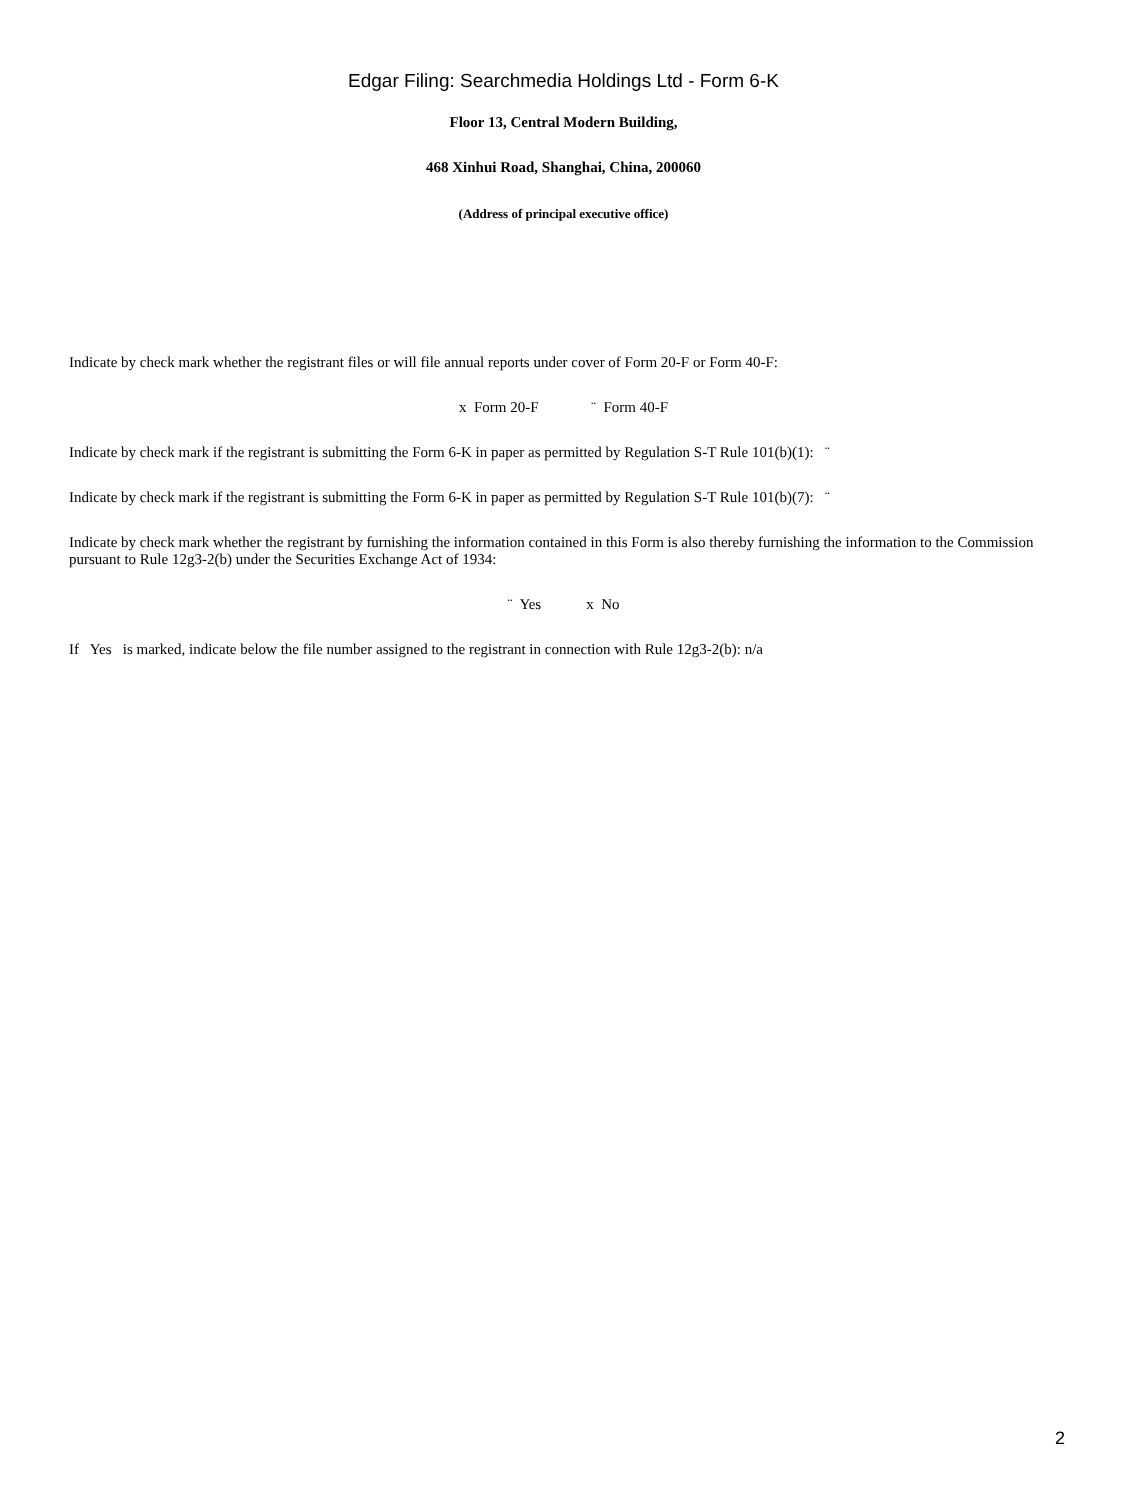Edgar Filing: Searchmedia Holdings Ltd - Form 6-K
Floor 13, Central Modern Building,
468 Xinhui Road, Shanghai, China, 200060
(Address of principal executive office)
Indicate by check mark whether the registrant files or will file annual reports under cover of Form 20-F or Form 40-F:
x Form 20-F ¨ Form 40-F
Indicate by check mark if the registrant is submitting the Form 6-K in paper as permitted by Regulation S-T Rule 101(b)(1): ¨
Indicate by check mark if the registrant is submitting the Form 6-K in paper as permitted by Regulation S-T Rule 101(b)(7): ¨
Indicate by check mark whether the registrant by furnishing the information contained in this Form is also thereby furnishing the information to the Commission pursuant to Rule 12g3-2(b) under the Securities Exchange Act of 1934:
¨ Yes x No
If Yes is marked, indicate below the file number assigned to the registrant in connection with Rule 12g3-2(b): n/a
2